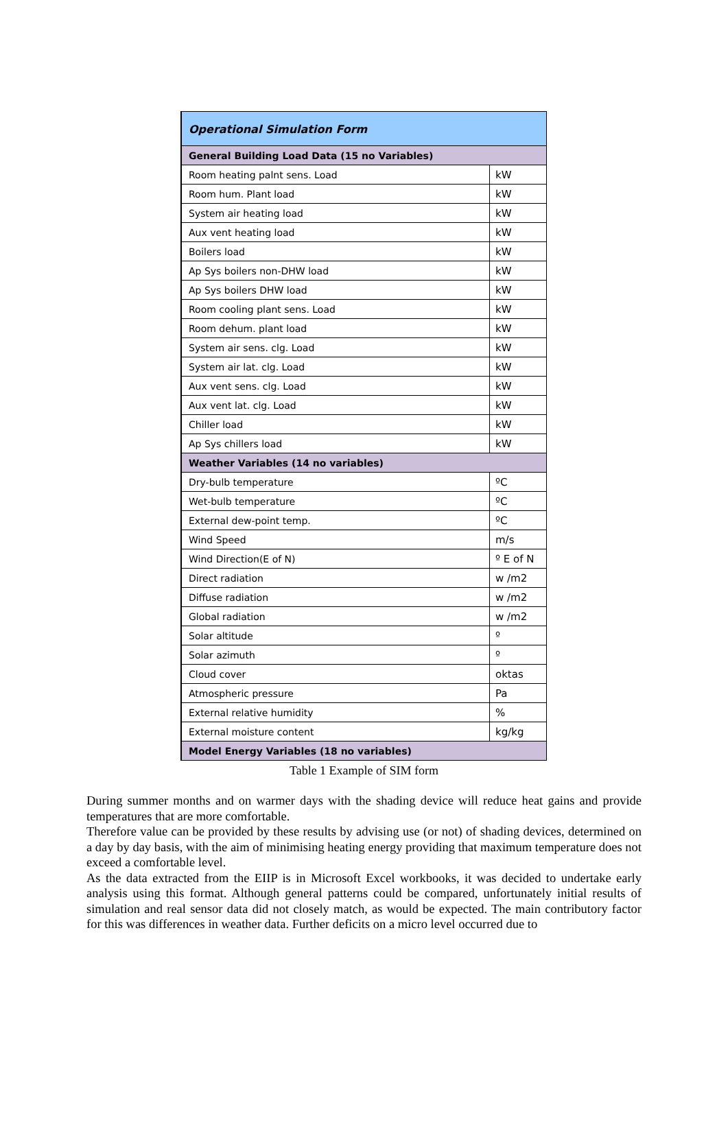| Operational Simulation Form | |
| --- | --- |
| General Building Load Data (15 no Variables) | |
| Room heating palnt sens. Load | kW |
| Room hum. Plant load | kW |
| System air heating load | kW |
| Aux vent heating load | kW |
| Boilers load | kW |
| Ap Sys boilers non-DHW load | kW |
| Ap Sys boilers DHW load | kW |
| Room cooling plant sens. Load | kW |
| Room dehum. plant load | kW |
| System air sens. clg. Load | kW |
| System air lat. clg. Load | kW |
| Aux vent sens. clg. Load | kW |
| Aux vent lat. clg. Load | kW |
| Chiller load | kW |
| Ap Sys chillers load | kW |
| Weather Variables (14 no variables) | |
| Dry-bulb temperature | ºC |
| Wet-bulb temperature | ºC |
| External dew-point temp. | ºC |
| Wind Speed | m/s |
| Wind Direction(E of N) | º E of N |
| Direct radiation | w /m2 |
| Diffuse radiation | w /m2 |
| Global radiation | w /m2 |
| Solar altitude | º |
| Solar azimuth | º |
| Cloud cover | oktas |
| Atmospheric pressure | Pa |
| External relative humidity | % |
| External moisture content | kg/kg |
| Model Energy Variables (18 no variables) | |
Table 1 Example of SIM form
During summer months and on warmer days with the shading device will reduce heat gains and provide temperatures that are more comfortable.
Therefore value can be provided by these results by advising use (or not) of shading devices, determined on a day by day basis, with the aim of minimising heating energy providing that maximum temperature does not exceed a comfortable level.
As the data extracted from the EIIP is in Microsoft Excel workbooks, it was decided to undertake early analysis using this format. Although general patterns could be compared, unfortunately initial results of simulation and real sensor data did not closely match, as would be expected. The main contributory factor for this was differences in weather data. Further deficits on a micro level occurred due to